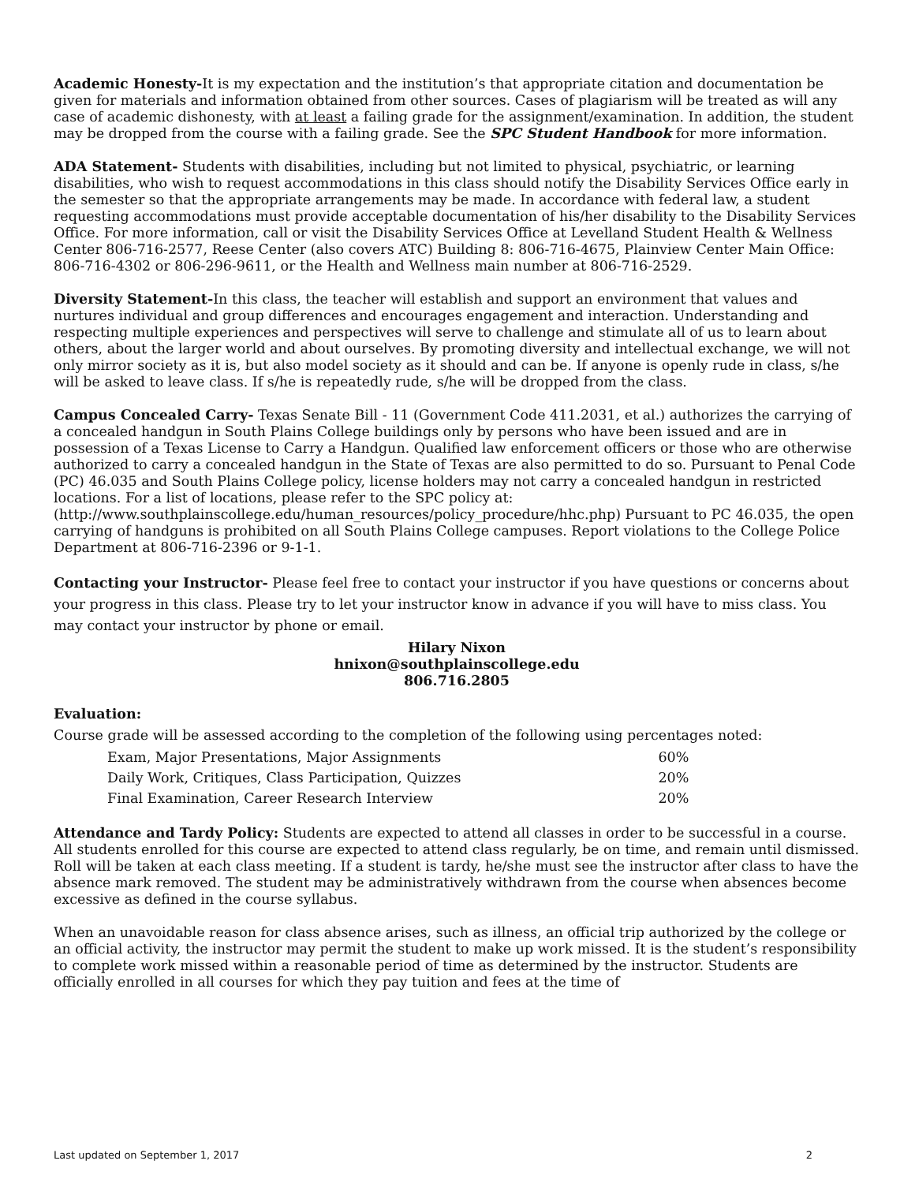Academic Honesty-It is my expectation and the institution’s that appropriate citation and documentation be given for materials and information obtained from other sources. Cases of plagiarism will be treated as will any case of academic dishonesty, with at least a failing grade for the assignment/examination. In addition, the student may be dropped from the course with a failing grade. See the SPC Student Handbook for more information.
ADA Statement- Students with disabilities, including but not limited to physical, psychiatric, or learning disabilities, who wish to request accommodations in this class should notify the Disability Services Office early in the semester so that the appropriate arrangements may be made. In accordance with federal law, a student requesting accommodations must provide acceptable documentation of his/her disability to the Disability Services Office. For more information, call or visit the Disability Services Office at Levelland Student Health & Wellness Center 806-716-2577, Reese Center (also covers ATC) Building 8: 806-716-4675, Plainview Center Main Office: 806-716-4302 or 806-296-9611, or the Health and Wellness main number at 806-716-2529.
Diversity Statement-In this class, the teacher will establish and support an environment that values and nurtures individual and group differences and encourages engagement and interaction. Understanding and respecting multiple experiences and perspectives will serve to challenge and stimulate all of us to learn about others, about the larger world and about ourselves. By promoting diversity and intellectual exchange, we will not only mirror society as it is, but also model society as it should and can be. If anyone is openly rude in class, s/he will be asked to leave class. If s/he is repeatedly rude, s/he will be dropped from the class.
Campus Concealed Carry- Texas Senate Bill - 11 (Government Code 411.2031, et al.) authorizes the carrying of a concealed handgun in South Plains College buildings only by persons who have been issued and are in possession of a Texas License to Carry a Handgun. Qualified law enforcement officers or those who are otherwise authorized to carry a concealed handgun in the State of Texas are also permitted to do so. Pursuant to Penal Code (PC) 46.035 and South Plains College policy, license holders may not carry a concealed handgun in restricted locations. For a list of locations, please refer to the SPC policy at: (http://www.southplainscollege.edu/human_resources/policy_procedure/hhc.php) Pursuant to PC 46.035, the open carrying of handguns is prohibited on all South Plains College campuses. Report violations to the College Police Department at 806-716-2396 or 9-1-1.
Contacting your Instructor- Please feel free to contact your instructor if you have questions or concerns about your progress in this class. Please try to let your instructor know in advance if you will have to miss class. You may contact your instructor by phone or email.
Hilary Nixon
hnixon@southplainscollege.edu
806.716.2805
Evaluation:
Course grade will be assessed according to the completion of the following using percentages noted:
| Exam, Major Presentations, Major Assignments | 60% |
| Daily Work, Critiques, Class Participation, Quizzes | 20% |
| Final Examination, Career Research Interview | 20% |
Attendance and Tardy Policy: Students are expected to attend all classes in order to be successful in a course. All students enrolled for this course are expected to attend class regularly, be on time, and remain until dismissed. Roll will be taken at each class meeting. If a student is tardy, he/she must see the instructor after class to have the absence mark removed. The student may be administratively withdrawn from the course when absences become excessive as defined in the course syllabus.
When an unavoidable reason for class absence arises, such as illness, an official trip authorized by the college or an official activity, the instructor may permit the student to make up work missed. It is the student’s responsibility to complete work missed within a reasonable period of time as determined by the instructor. Students are officially enrolled in all courses for which they pay tuition and fees at the time of
Last updated on September 1, 2017 2